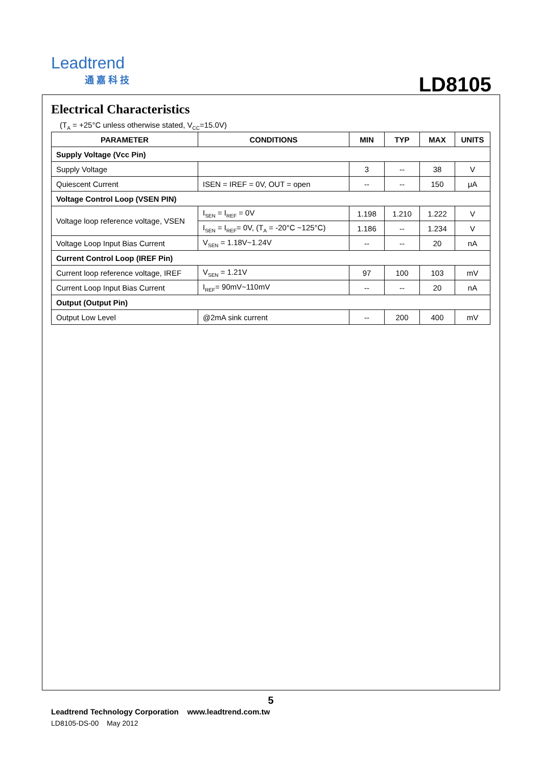Leadtrend
通 嘉 科 技
LD8105
Electrical Characteristics
(T<sub>A</sub> = +25°C unless otherwise stated, V<sub>CC</sub>=15.0V)
| PARAMETER | CONDITIONS | MIN | TYP | MAX | UNITS |
| --- | --- | --- | --- | --- | --- |
| Supply Voltage (Vcc Pin) | | | | | |
| Supply Voltage | | 3 | -- | 38 | V |
| Quiescent Current | ISEN = IREF = 0V, OUT = open | -- | -- | 150 | μA |
| Voltage Control Loop (VSEN PIN) | | | | | |
| Voltage loop reference voltage, VSEN | I<sub>SEN</sub> = I<sub>REF</sub> = 0V | 1.198 | 1.210 | 1.222 | V |
| | I<sub>SEN</sub> = I<sub>REF</sub>= 0V, (T<sub>A</sub> = -20°C ~125°C) | 1.186 | -- | 1.234 | V |
| Voltage Loop Input Bias Current | V<sub>SEN</sub> = 1.18V~1.24V | -- | -- | 20 | nA |
| Current Control Loop (IREF Pin) | | | | | |
| Current loop reference voltage, IREF | V<sub>SEN</sub> = 1.21V | 97 | 100 | 103 | mV |
| Current Loop Input Bias Current | I<sub>REF</sub>= 90mV~110mV | -- | -- | 20 | nA |
| Output (Output Pin) | | | | | |
| Output Low Level | @2mA sink current | -- | 200 | 400 | mV |
5
Leadtrend Technology Corporation www.leadtrend.com.tw
LD8105-DS-00 May 2012